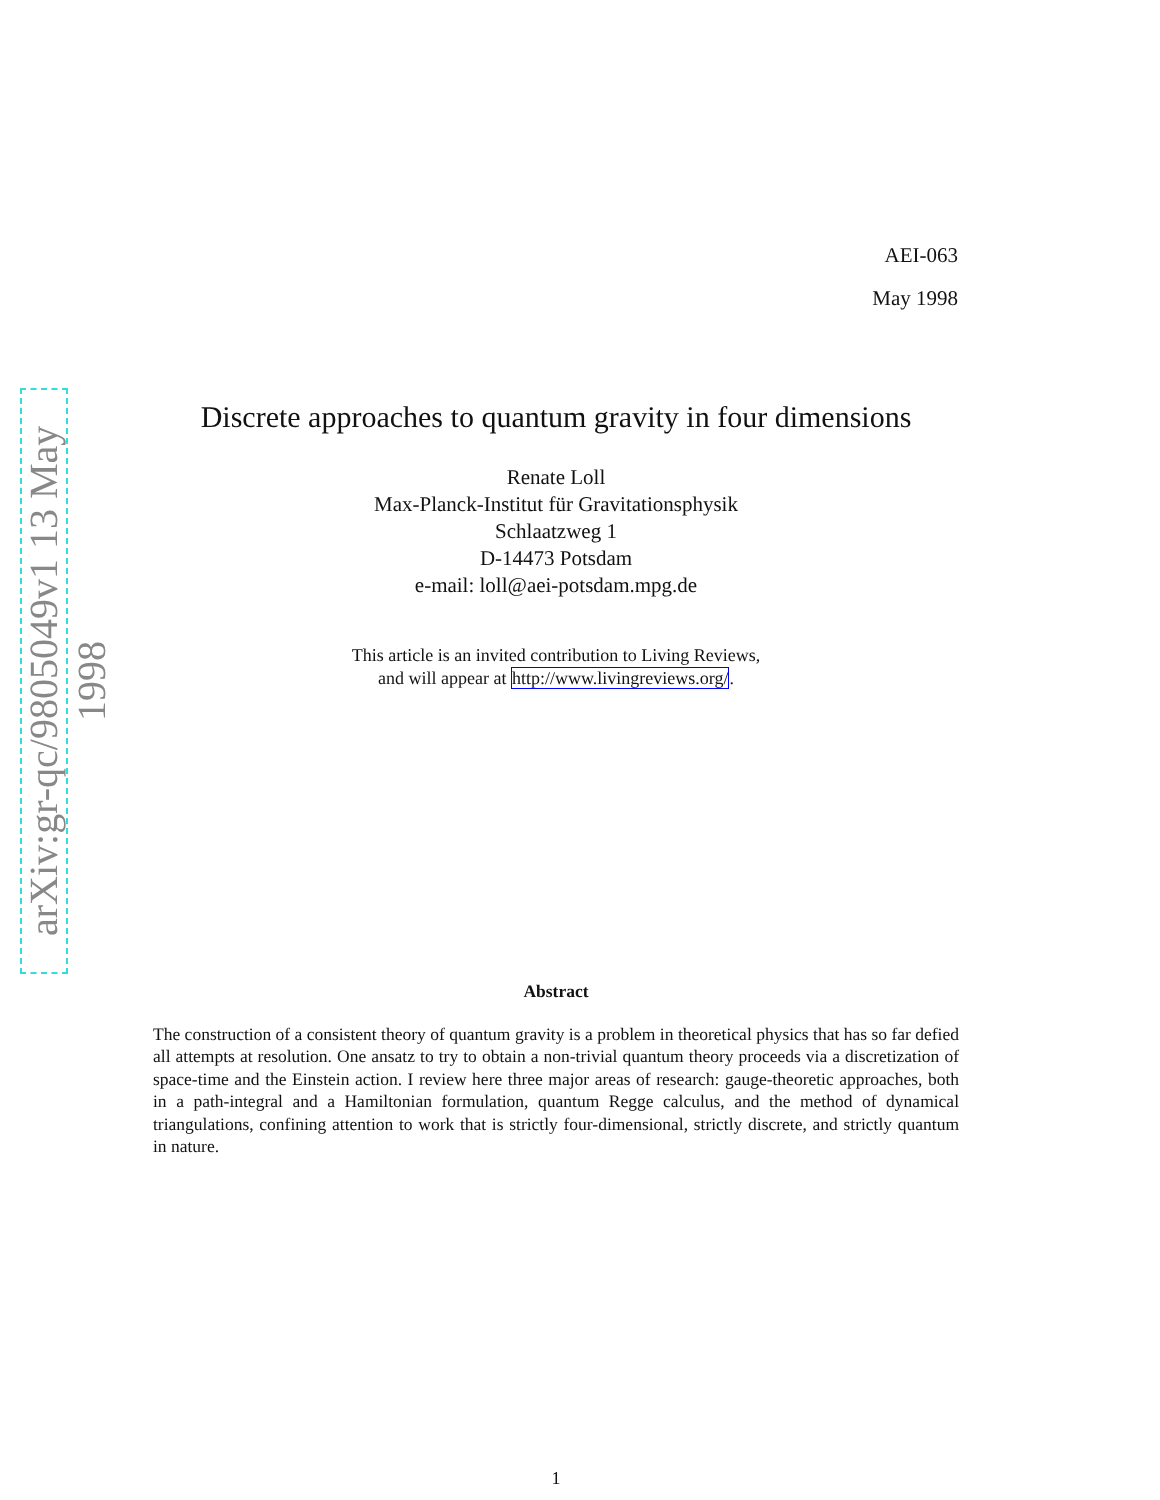arXiv:gr-qc/9805049v1 13 May 1998
AEI-063
May 1998
Discrete approaches to quantum gravity in four dimensions
Renate Loll
Max-Planck-Institut für Gravitationsphysik
Schlaatzweg 1
D-14473 Potsdam
e-mail: loll@aei-potsdam.mpg.de
This article is an invited contribution to Living Reviews,
and will appear at http://www.livingreviews.org/.
Abstract
The construction of a consistent theory of quantum gravity is a problem in theoretical physics that has so far defied all attempts at resolution. One ansatz to try to obtain a non-trivial quantum theory proceeds via a discretization of space-time and the Einstein action. I review here three major areas of research: gauge-theoretic approaches, both in a path-integral and a Hamiltonian formulation, quantum Regge calculus, and the method of dynamical triangulations, confining attention to work that is strictly four-dimensional, strictly discrete, and strictly quantum in nature.
1